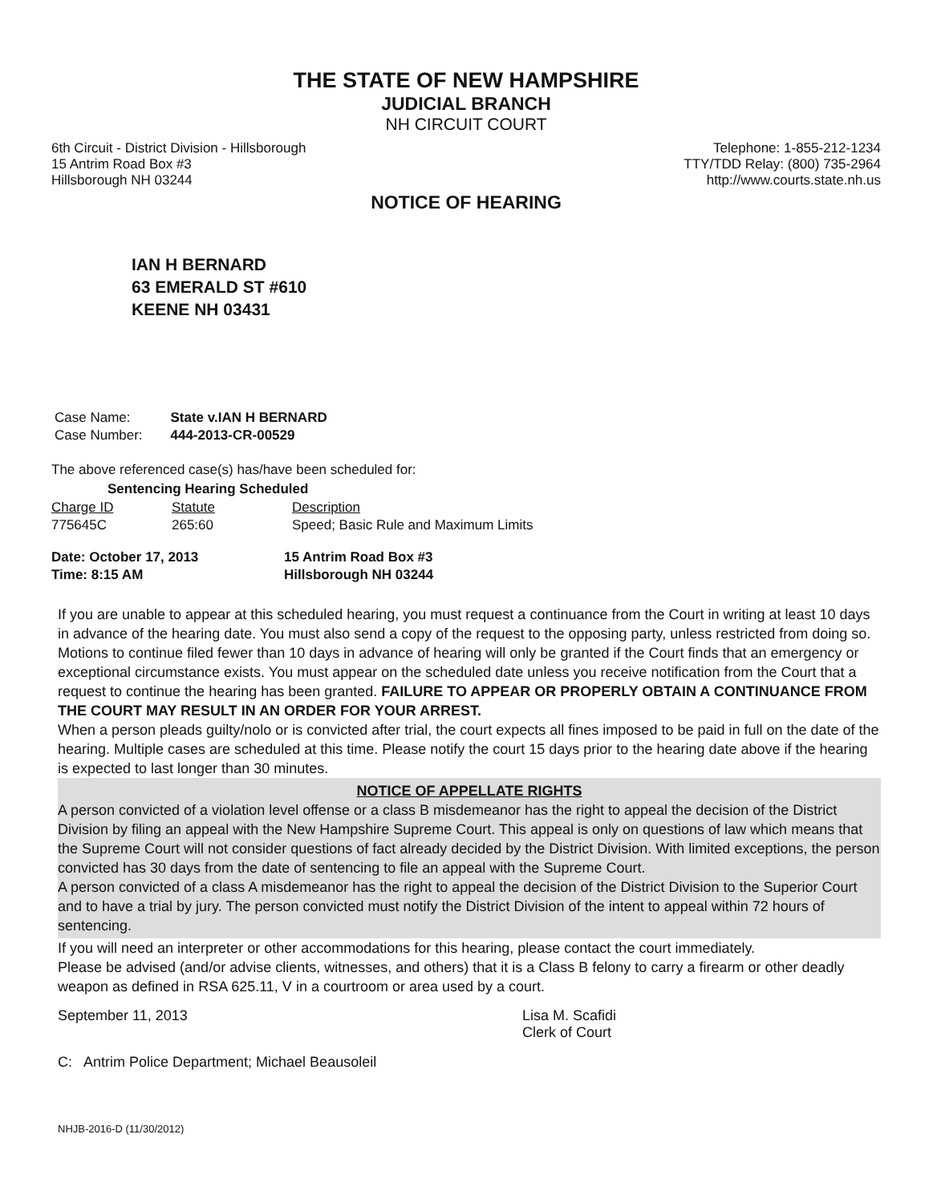THE STATE OF NEW HAMPSHIRE
JUDICIAL BRANCH
NH CIRCUIT COURT
6th Circuit - District Division - Hillsborough
15 Antrim Road Box #3
Hillsborough NH 03244
Telephone: 1-855-212-1234
TTY/TDD Relay: (800) 735-2964
http://www.courts.state.nh.us
NOTICE OF HEARING
IAN H BERNARD
63 EMERALD ST #610
KEENE NH 03431
| Case Name: | State v.IAN H BERNARD |
| Case Number: | 444-2013-CR-00529 |
The above referenced case(s) has/have been scheduled for:
Sentencing Hearing Scheduled
| Charge ID | Statute | Description |
| --- | --- | --- |
| 775645C | 265:60 | Speed; Basic Rule and Maximum Limits |
| Date: October 17, 2013 | 15 Antrim Road Box #3 |
| Time: 8:15 AM | Hillsborough NH 03244 |
If you are unable to appear at this scheduled hearing, you must request a continuance from the Court in writing at least 10 days in advance of the hearing date. You must also send a copy of the request to the opposing party, unless restricted from doing so. Motions to continue filed fewer than 10 days in advance of hearing will only be granted if the Court finds that an emergency or exceptional circumstance exists. You must appear on the scheduled date unless you receive notification from the Court that a request to continue the hearing has been granted. FAILURE TO APPEAR OR PROPERLY OBTAIN A CONTINUANCE FROM THE COURT MAY RESULT IN AN ORDER FOR YOUR ARREST.
When a person pleads guilty/nolo or is convicted after trial, the court expects all fines imposed to be paid in full on the date of the hearing. Multiple cases are scheduled at this time. Please notify the court 15 days prior to the hearing date above if the hearing is expected to last longer than 30 minutes.
NOTICE OF APPELLATE RIGHTS
A person convicted of a violation level offense or a class B misdemeanor has the right to appeal the decision of the District Division by filing an appeal with the New Hampshire Supreme Court. This appeal is only on questions of law which means that the Supreme Court will not consider questions of fact already decided by the District Division. With limited exceptions, the person convicted has 30 days from the date of sentencing to file an appeal with the Supreme Court.
A person convicted of a class A misdemeanor has the right to appeal the decision of the District Division to the Superior Court and to have a trial by jury. The person convicted must notify the District Division of the intent to appeal within 72 hours of sentencing.
If you will need an interpreter or other accommodations for this hearing, please contact the court immediately.
Please be advised (and/or advise clients, witnesses, and others) that it is a Class B felony to carry a firearm or other deadly weapon as defined in RSA 625.11, V in a courtroom or area used by a court.
September 11, 2013 Lisa M. Scafidi
Clerk of Court
C: Antrim Police Department; Michael Beausoleil
NHJB-2016-D (11/30/2012)